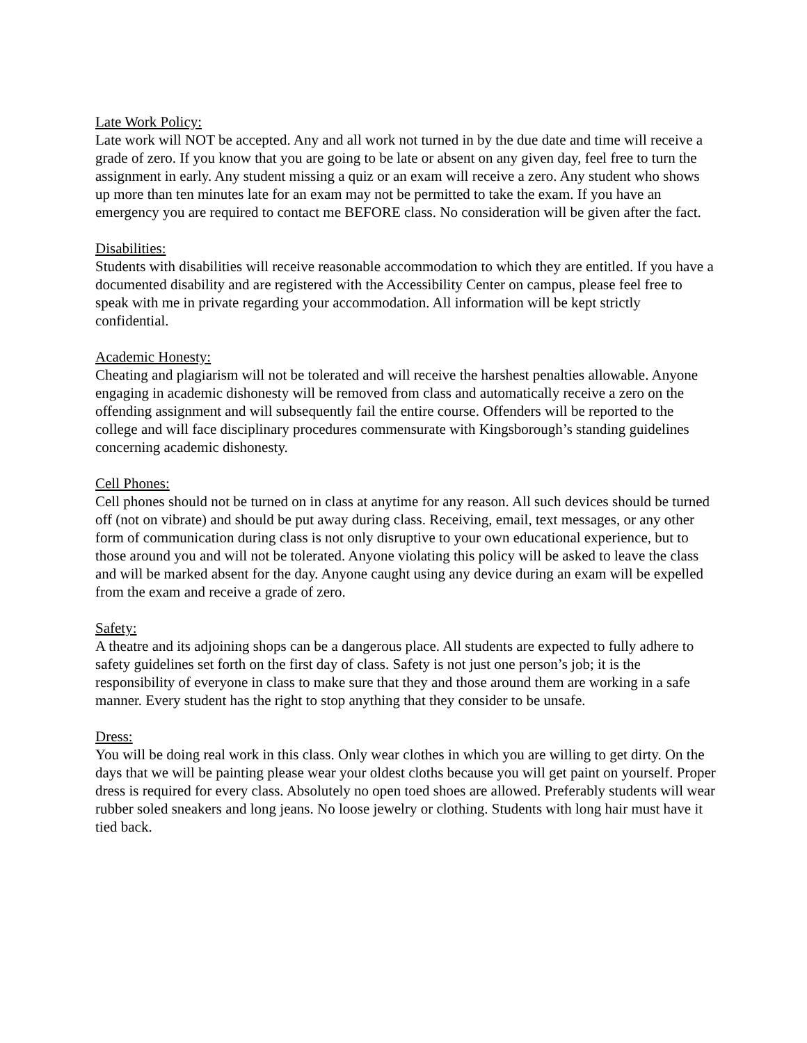Late Work Policy:
Late work will NOT be accepted. Any and all work not turned in by the due date and time will receive a grade of zero. If you know that you are going to be late or absent on any given day, feel free to turn the assignment in early. Any student missing a quiz or an exam will receive a zero. Any student who shows up more than ten minutes late for an exam may not be permitted to take the exam. If you have an emergency you are required to contact me BEFORE class. No consideration will be given after the fact.
Disabilities:
Students with disabilities will receive reasonable accommodation to which they are entitled. If you have a documented disability and are registered with the Accessibility Center on campus, please feel free to speak with me in private regarding your accommodation. All information will be kept strictly confidential.
Academic Honesty:
Cheating and plagiarism will not be tolerated and will receive the harshest penalties allowable. Anyone engaging in academic dishonesty will be removed from class and automatically receive a zero on the offending assignment and will subsequently fail the entire course. Offenders will be reported to the college and will face disciplinary procedures commensurate with Kingsborough’s standing guidelines concerning academic dishonesty.
Cell Phones:
Cell phones should not be turned on in class at anytime for any reason. All such devices should be turned off (not on vibrate) and should be put away during class. Receiving, email, text messages, or any other form of communication during class is not only disruptive to your own educational experience, but to those around you and will not be tolerated. Anyone violating this policy will be asked to leave the class and will be marked absent for the day. Anyone caught using any device during an exam will be expelled from the exam and receive a grade of zero.
Safety:
A theatre and its adjoining shops can be a dangerous place. All students are expected to fully adhere to safety guidelines set forth on the first day of class. Safety is not just one person’s job; it is the responsibility of everyone in class to make sure that they and those around them are working in a safe manner. Every student has the right to stop anything that they consider to be unsafe.
Dress:
You will be doing real work in this class. Only wear clothes in which you are willing to get dirty. On the days that we will be painting please wear your oldest cloths because you will get paint on yourself. Proper dress is required for every class. Absolutely no open toed shoes are allowed. Preferably students will wear rubber soled sneakers and long jeans. No loose jewelry or clothing. Students with long hair must have it tied back.